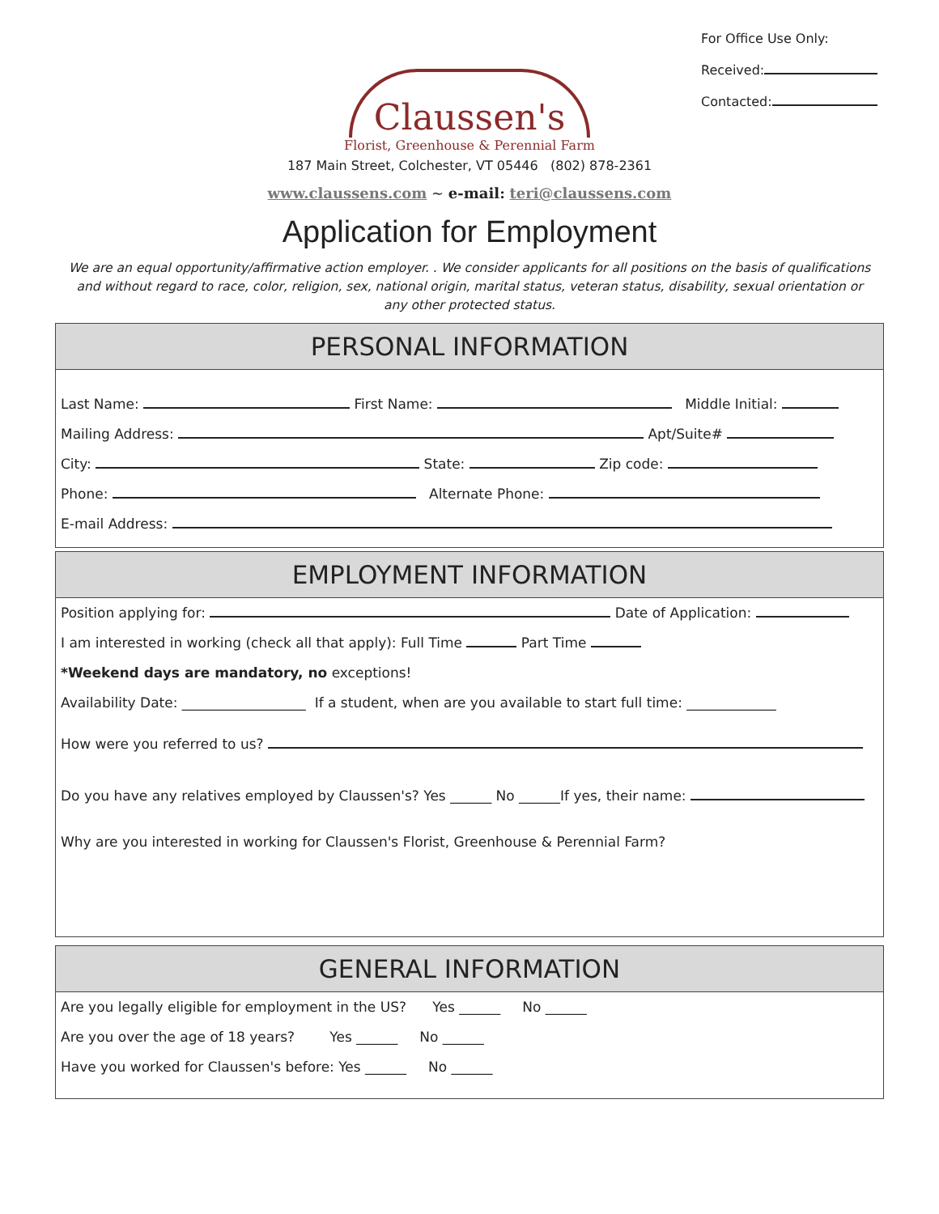For Office Use Only:
Received:
Contacted:
Claussen's
Florist, Greenhouse & Perennial Farm
187 Main Street, Colchester, VT 05446 (802) 878-2361
www.claussens.com ~ e-mail: teri@claussens.com
Application for Employment
We are an equal opportunity/affirmative action employer. . We consider applicants for all positions on the basis of qualifications and without regard to race, color, religion, sex, national origin, marital status, veteran status, disability, sexual orientation or any other protected status.
PERSONAL INFORMATION
Last Name: First Name: Middle Initial:
Mailing Address: Apt/Suite#
City: State: Zip code:
Phone: Alternate Phone:
E-mail Address:
EMPLOYMENT INFORMATION
Position applying for: Date of Application:
I am interested in working (check all that apply): Full Time Part Time
*Weekend days are mandatory, no exceptions!
Availability Date: __________________ If a student, when are you available to start full time: _____________
How were you referred to us?
Do you have any relatives employed by Claussen's? Yes ______ No ______If yes, their name:
Why are you interested in working for Claussen's Florist, Greenhouse & Perennial Farm?
GENERAL INFORMATION
Are you legally eligible for employment in the US? Yes ______ No ______
Are you over the age of 18 years? Yes ______ No ______
Have you worked for Claussen's before: Yes ______ No ______